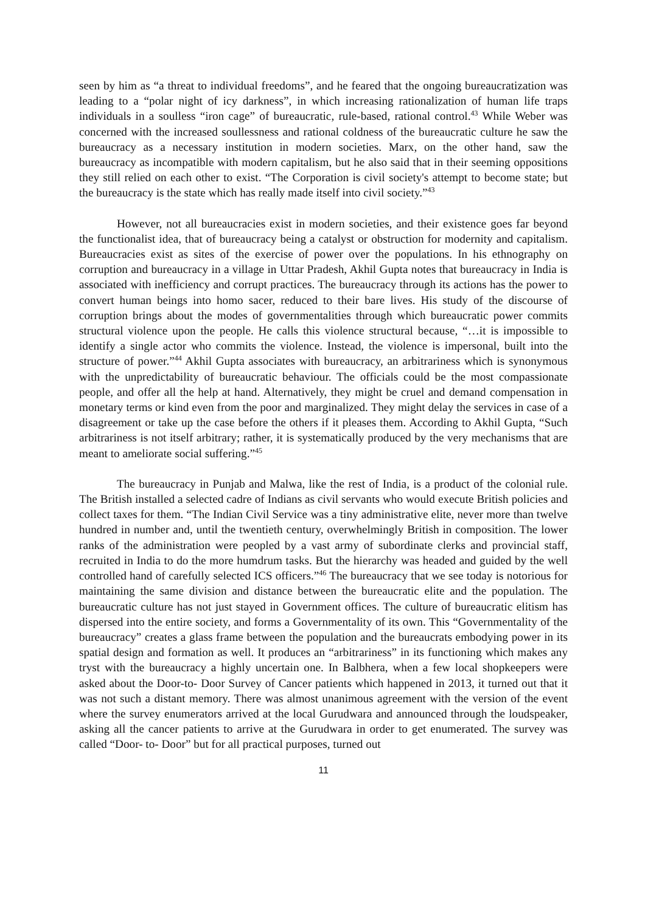seen by him as “a threat to individual freedoms”, and he feared that the ongoing bureaucratization was leading to a “polar night of icy darkness”, in which increasing rationalization of human life traps individuals in a soulless “iron cage” of bureaucratic, rule-based, rational control.<sup>43</sup> While Weber was concerned with the increased soullessness and rational coldness of the bureaucratic culture he saw the bureaucracy as a necessary institution in modern societies. Marx, on the other hand, saw the bureaucracy as incompatible with modern capitalism, but he also said that in their seeming oppositions they still relied on each other to exist. “The Corporation is civil society's attempt to become state; but the bureaucracy is the state which has really made itself into civil society.”<sup>43</sup>
However, not all bureaucracies exist in modern societies, and their existence goes far beyond the functionalist idea, that of bureaucracy being a catalyst or obstruction for modernity and capitalism. Bureaucracies exist as sites of the exercise of power over the populations. In his ethnography on corruption and bureaucracy in a village in Uttar Pradesh, Akhil Gupta notes that bureaucracy in India is associated with inefficiency and corrupt practices. The bureaucracy through its actions has the power to convert human beings into homo sacer, reduced to their bare lives. His study of the discourse of corruption brings about the modes of governmentalities through which bureaucratic power commits structural violence upon the people. He calls this violence structural because, “…it is impossible to identify a single actor who commits the violence. Instead, the violence is impersonal, built into the structure of power.”<sup>44</sup> Akhil Gupta associates with bureaucracy, an arbitrariness which is synonymous with the unpredictability of bureaucratic behaviour. The officials could be the most compassionate people, and offer all the help at hand. Alternatively, they might be cruel and demand compensation in monetary terms or kind even from the poor and marginalized. They might delay the services in case of a disagreement or take up the case before the others if it pleases them. According to Akhil Gupta, “Such arbitrariness is not itself arbitrary; rather, it is systematically produced by the very mechanisms that are meant to ameliorate social suffering.”<sup>45</sup>
The bureaucracy in Punjab and Malwa, like the rest of India, is a product of the colonial rule. The British installed a selected cadre of Indians as civil servants who would execute British policies and collect taxes for them. “The Indian Civil Service was a tiny administrative elite, never more than twelve hundred in number and, until the twentieth century, overwhelmingly British in composition. The lower ranks of the administration were peopled by a vast army of subordinate clerks and provincial staff, recruited in India to do the more humdrum tasks. But the hierarchy was headed and guided by the well controlled hand of carefully selected ICS officers.”<sup>46</sup> The bureaucracy that we see today is notorious for maintaining the same division and distance between the bureaucratic elite and the population. The bureaucratic culture has not just stayed in Government offices. The culture of bureaucratic elitism has dispersed into the entire society, and forms a Governmentality of its own. This “Governmentality of the bureaucracy” creates a glass frame between the population and the bureaucrats embodying power in its spatial design and formation as well. It produces an “arbitrariness” in its functioning which makes any tryst with the bureaucracy a highly uncertain one. In Balbhera, when a few local shopkeepers were asked about the Door-to- Door Survey of Cancer patients which happened in 2013, it turned out that it was not such a distant memory. There was almost unanimous agreement with the version of the event where the survey enumerators arrived at the local Gurudwara and announced through the loudspeaker, asking all the cancer patients to arrive at the Gurudwara in order to get enumerated. The survey was called “Door- to- Door” but for all practical purposes, turned out
11